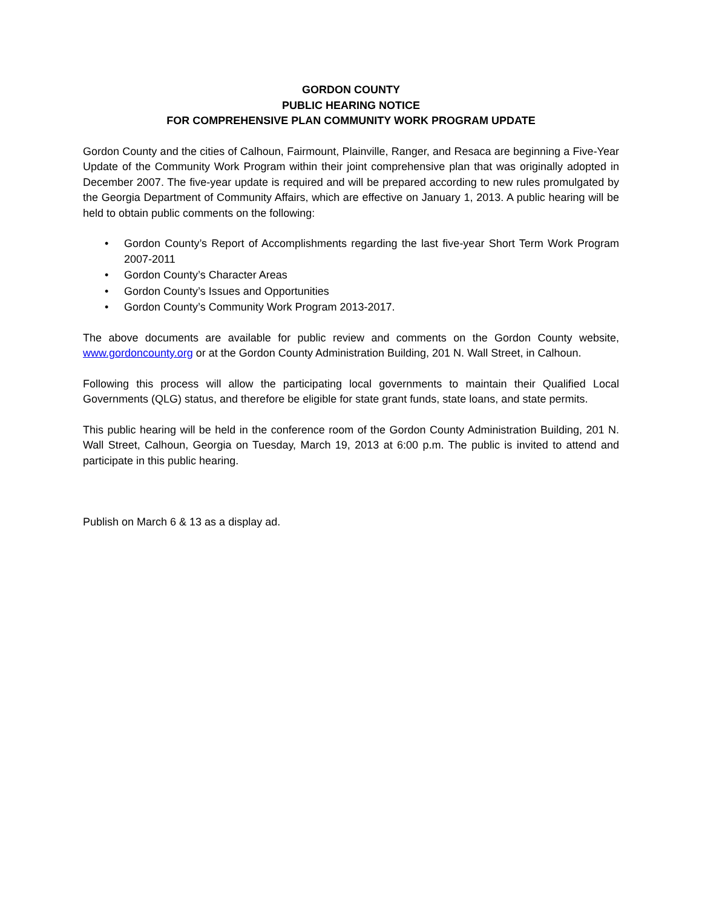GORDON COUNTY
PUBLIC HEARING NOTICE
FOR COMPREHENSIVE PLAN COMMUNITY WORK PROGRAM UPDATE
Gordon County and the cities of Calhoun, Fairmount, Plainville, Ranger, and Resaca are beginning a Five-Year Update of the Community Work Program within their joint comprehensive plan that was originally adopted in December 2007. The five-year update is required and will be prepared according to new rules promulgated by the Georgia Department of Community Affairs, which are effective on January 1, 2013. A public hearing will be held to obtain public comments on the following:
• Gordon County’s Report of Accomplishments regarding the last five-year Short Term Work Program 2007-2011
• Gordon County’s Character Areas
• Gordon County’s Issues and Opportunities
• Gordon County’s Community Work Program 2013-2017.
The above documents are available for public review and comments on the Gordon County website, www.gordoncounty.org or at the Gordon County Administration Building, 201 N. Wall Street, in Calhoun.
Following this process will allow the participating local governments to maintain their Qualified Local Governments (QLG) status, and therefore be eligible for state grant funds, state loans, and state permits.
This public hearing will be held in the conference room of the Gordon County Administration Building, 201 N. Wall Street, Calhoun, Georgia on Tuesday, March 19, 2013 at 6:00 p.m. The public is invited to attend and participate in this public hearing.
Publish on March 6 & 13 as a display ad.